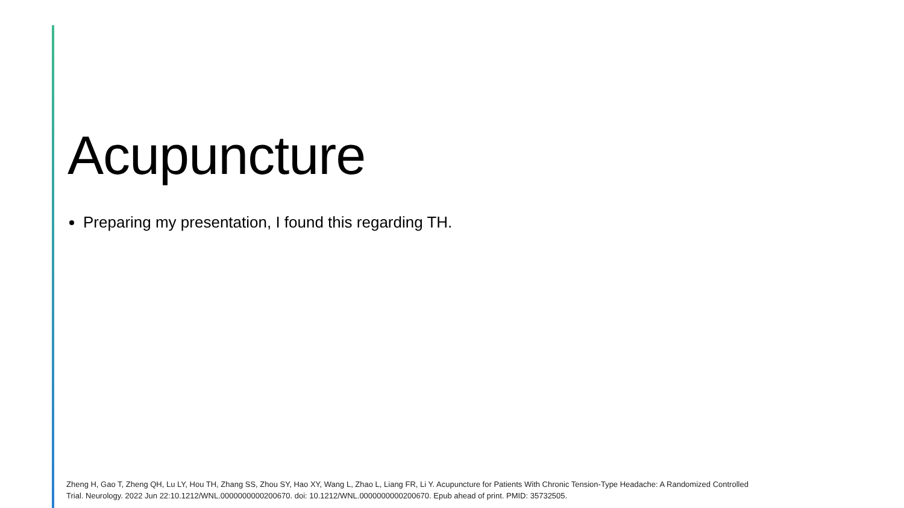Acupuncture
Preparing my presentation, I found this regarding TH.
Zheng H, Gao T, Zheng QH, Lu LY, Hou TH, Zhang SS, Zhou SY, Hao XY, Wang L, Zhao L, Liang FR, Li Y. Acupuncture for Patients With Chronic Tension-Type Headache: A Randomized Controlled Trial. Neurology. 2022 Jun 22:10.1212/WNL.0000000000200670. doi: 10.1212/WNL.0000000000200670. Epub ahead of print. PMID: 35732505.